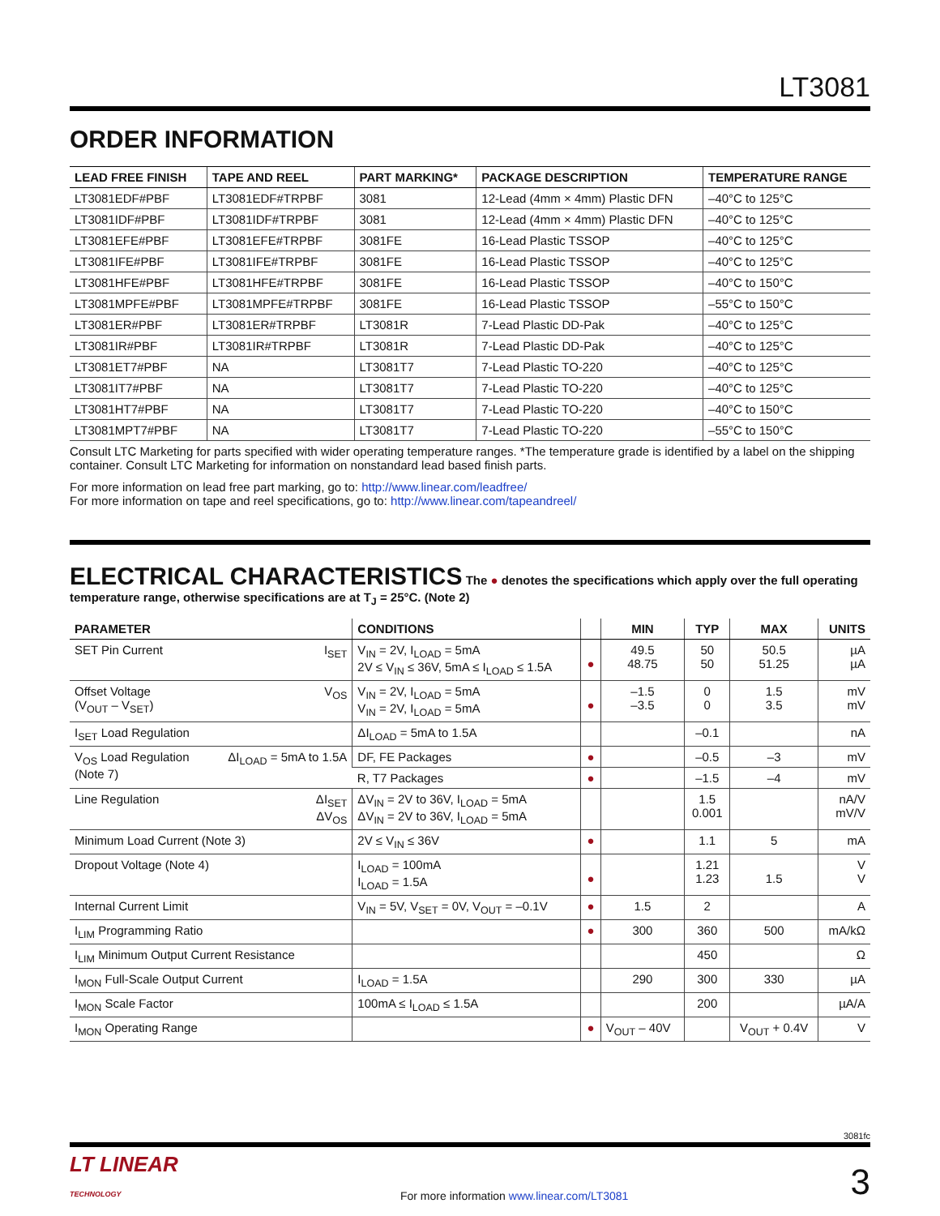LT3081
ORDER INFORMATION
| LEAD FREE FINISH | TAPE AND REEL | PART MARKING* | PACKAGE DESCRIPTION | TEMPERATURE RANGE |
| --- | --- | --- | --- | --- |
| LT3081EDF#PBF | LT3081EDF#TRPBF | 3081 | 12-Lead (4mm × 4mm) Plastic DFN | –40°C to 125°C |
| LT3081IDF#PBF | LT3081IDF#TRPBF | 3081 | 12-Lead (4mm × 4mm) Plastic DFN | –40°C to 125°C |
| LT3081EFE#PBF | LT3081EFE#TRPBF | 3081FE | 16-Lead Plastic TSSOP | –40°C to 125°C |
| LT3081IFE#PBF | LT3081IFE#TRPBF | 3081FE | 16-Lead Plastic TSSOP | –40°C to 125°C |
| LT3081HFE#PBF | LT3081HFE#TRPBF | 3081FE | 16-Lead Plastic TSSOP | –40°C to 150°C |
| LT3081MPFE#PBF | LT3081MPFE#TRPBF | 3081FE | 16-Lead Plastic TSSOP | –55°C to 150°C |
| LT3081ER#PBF | LT3081ER#TRPBF | LT3081R | 7-Lead Plastic DD-Pak | –40°C to 125°C |
| LT3081IR#PBF | LT3081IR#TRPBF | LT3081R | 7-Lead Plastic DD-Pak | –40°C to 125°C |
| LT3081ET7#PBF | NA | LT3081T7 | 7-Lead Plastic TO-220 | –40°C to 125°C |
| LT3081IT7#PBF | NA | LT3081T7 | 7-Lead Plastic TO-220 | –40°C to 125°C |
| LT3081HT7#PBF | NA | LT3081T7 | 7-Lead Plastic TO-220 | –40°C to 150°C |
| LT3081MPT7#PBF | NA | LT3081T7 | 7-Lead Plastic TO-220 | –55°C to 150°C |
Consult LTC Marketing for parts specified with wider operating temperature ranges. *The temperature grade is identified by a label on the shipping container. Consult LTC Marketing for information on nonstandard lead based finish parts.
For more information on lead free part marking, go to: http://www.linear.com/leadfree/
For more information on tape and reel specifications, go to: http://www.linear.com/tapeandreel/
ELECTRICAL CHARACTERISTICS The ● denotes the specifications which apply over the full operating temperature range, otherwise specifications are at T<sub>J</sub> = 25°C. (Note 2)
| PARAMETER | | CONDITIONS | | MIN | TYP | MAX | UNITS |
| --- | --- | --- | --- | --- | --- | --- | --- |
| SET Pin Current | I<sub>SET</sub> | V<sub>IN</sub> = 2V, I<sub>LOAD</sub> = 5mA 2V ≤ V<sub>IN</sub> ≤ 36V, 5mA ≤ I<sub>LOAD</sub> ≤ 1.5A | ● | 49.5 48.75 | 50 50 | 50.5 51.25 | µA µA |
| Offset Voltage (V<sub>OUT</sub> – V<sub>SET</sub>) | V<sub>OS</sub> | V<sub>IN</sub> = 2V, I<sub>LOAD</sub> = 5mA V<sub>IN</sub> = 2V, I<sub>LOAD</sub> = 5mA | ● | –1.5 –3.5 | 0 0 | 1.5 3.5 | mV mV |
| I<sub>SET</sub> Load Regulation | | ΔI<sub>LOAD</sub> = 5mA to 1.5A | | | –0.1 | | nA |
| V<sub>OS</sub> Load Regulation (Note 7) | ΔI<sub>LOAD</sub> = 5mA to 1.5A | DF, FE Packages | ● | | –0.5 | –3 | mV |
| | | R, T7 Packages | ● | | –1.5 | –4 | mV |
| Line Regulation | ΔI<sub>SET</sub> ΔV<sub>OS</sub> | ΔV<sub>IN</sub> = 2V to 36V, I<sub>LOAD</sub> = 5mA ΔV<sub>IN</sub> = 2V to 36V, I<sub>LOAD</sub> = 5mA | | | 1.5 0.001 | | nA/V mV/V |
| Minimum Load Current (Note 3) | | 2V ≤ V<sub>IN</sub> ≤ 36V | ● | | 1.1 | 5 | mA |
| Dropout Voltage (Note 4) | | I<sub>LOAD</sub> = 100mA I<sub>LOAD</sub> = 1.5A | ● | | 1.21 1.23 | 1.5 | V V |
| Internal Current Limit | | V<sub>IN</sub> = 5V, V<sub>SET</sub> = 0V, V<sub>OUT</sub> = –0.1V | ● | 1.5 | 2 | | A |
| I<sub>LIM</sub> Programming Ratio | | | ● | 300 | 360 | 500 | mA/kΩ |
| I<sub>LIM</sub> Minimum Output Current Resistance | | | | | 450 | | Ω |
| I<sub>MON</sub> Full-Scale Output Current | | I<sub>LOAD</sub> = 1.5A | | 290 | 300 | 330 | µA |
| I<sub>MON</sub> Scale Factor | | 100mA ≤ I<sub>LOAD</sub> ≤ 1.5A | | | 200 | | µA/A |
| I<sub>MON</sub> Operating Range | | | ● | V<sub>OUT</sub> – 40V | | V<sub>OUT</sub> + 0.4V | V |
3081fc
LT LINEAR
TECHNOLOGY For more information www.linear.com/LT3081 3